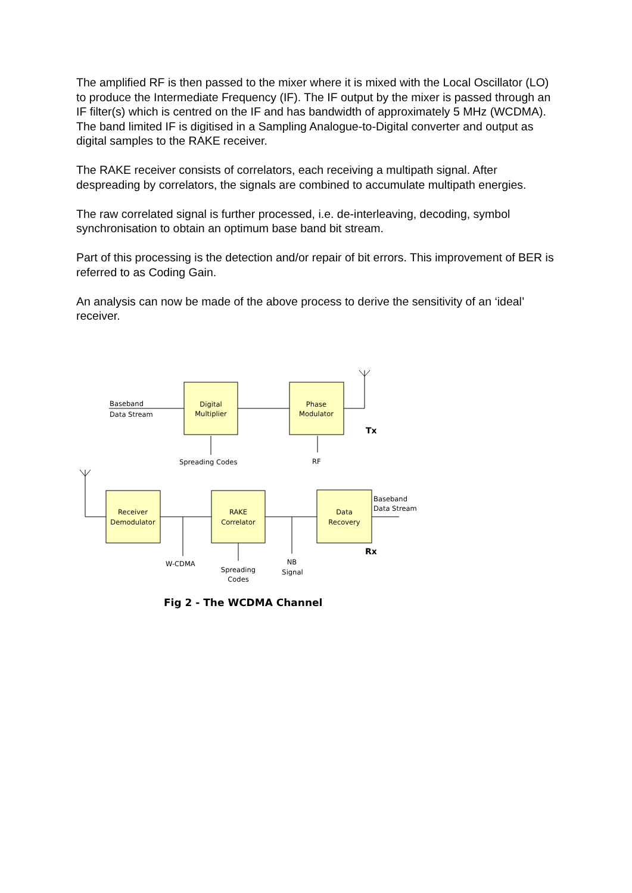The amplified RF is then passed to the mixer where it is mixed with the Local Oscillator (LO) to produce the Intermediate Frequency (IF). The IF output by the mixer is passed through an IF filter(s) which is centred on the IF and has bandwidth of approximately 5 MHz (WCDMA). The band limited IF is digitised in a Sampling Analogue-to-Digital converter and output as digital samples to the RAKE receiver.
The RAKE receiver consists of correlators, each receiving a multipath signal. After despreading by correlators, the signals are combined to accumulate multipath energies.
The raw correlated signal is further processed, i.e. de-interleaving, decoding, symbol synchronisation to obtain an optimum base band bit stream.
Part of this processing is the detection and/or repair of bit errors. This improvement of BER is referred to as Coding Gain.
An analysis can now be made of the above process to derive the sensitivity of an ‘ideal’ receiver.
Baseband
Data Stream
Digital
Multiplier
Phase
Modulator
Tx
Spreading Codes
RF
Receiver
Demodulator
RAKE
Correlator
Data
Recovery
Baseband
Data Stream
Rx
W-CDMA
Spreading
Codes
NB
Signal
Fig 2 - The WCDMA Channel